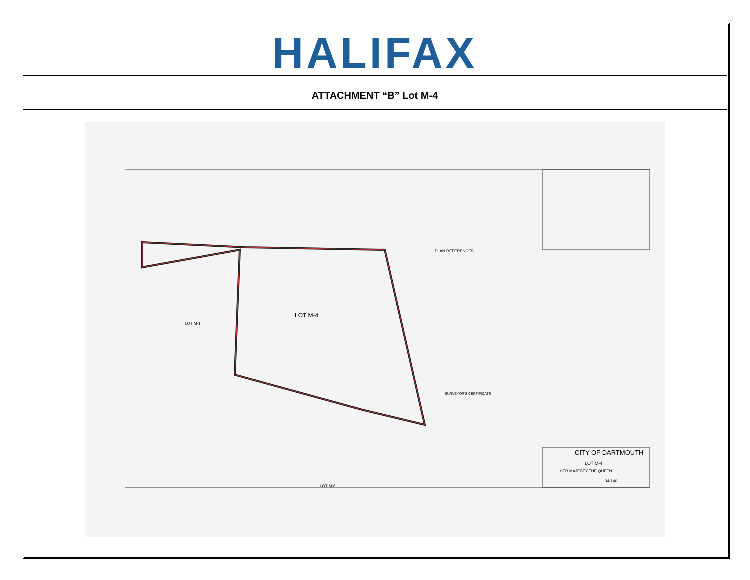HALIFAX
ATTACHMENT “B” Lot M-4
LOT M-4
CITY OF DARTMOUTH
LOT M-4
HER MAJESTY THE QUEEN
34-140
PLAN REFERENCES
LOT M-1
LOT M-6
SURVEYOR'S CERTIFICATE